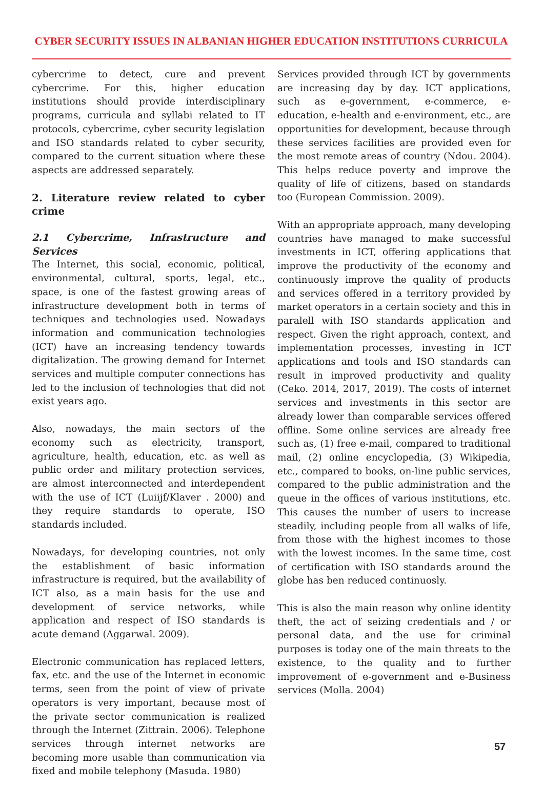CYBER SECURITY ISSUES IN ALBANIAN HIGHER EDUCATION INSTITUTIONS CURRICULA
cybercrime to detect, cure and prevent cybercrime. For this, higher education institutions should provide interdisciplinary programs, curricula and syllabi related to IT protocols, cybercrime, cyber security legislation and ISO standards related to cyber security, compared to the current situation where these aspects are addressed separately.
2. Literature review related to cyber crime
2.1 Cybercrime, Infrastructure and Services
The Internet, this social, economic, political, environmental, cultural, sports, legal, etc., space, is one of the fastest growing areas of infrastructure development both in terms of techniques and technologies used. Nowadays information and communication technologies (ICT) have an increasing tendency towards digitalization. The growing demand for Internet services and multiple computer connections has led to the inclusion of technologies that did not exist years ago.
Also, nowadays, the main sectors of the economy such as electricity, transport, agriculture, health, education, etc. as well as public order and military protection services, are almost interconnected and interdependent with the use of ICT (Luiijf/Klaver . 2000) and they require standards to operate, ISO standards included.
Nowadays, for developing countries, not only the establishment of basic information infrastructure is required, but the availability of ICT also, as a main basis for the use and development of service networks, while application and respect of ISO standards is acute demand (Aggarwal. 2009).
Electronic communication has replaced letters, fax, etc. and the use of the Internet in economic terms, seen from the point of view of private operators is very important, because most of the private sector communication is realized through the Internet (Zittrain. 2006). Telephone services through internet networks are becoming more usable than communication via fixed and mobile telephony (Masuda. 1980)
Services provided through ICT by governments are increasing day by day. ICT applications, such as e-government, e-commerce, e-education, e-health and e-environment, etc., are opportunities for development, because through these services facilities are provided even for the most remote areas of country (Ndou. 2004). This helps reduce poverty and improve the quality of life of citizens, based on standards too (European Commission. 2009).
With an appropriate approach, many developing countries have managed to make successful investments in ICT, offering applications that improve the productivity of the economy and continuously improve the quality of products and services offered in a territory provided by market operators in a certain society and this in paralell with ISO standards application and respect. Given the right approach, context, and implementation processes, investing in ICT applications and tools and ISO standards can result in improved productivity and quality (Ceko. 2014, 2017, 2019). The costs of internet services and investments in this sector are already lower than comparable services offered offline. Some online services are already free such as, (1) free e-mail, compared to traditional mail, (2) online encyclopedia, (3) Wikipedia, etc., compared to books, on-line public services, compared to the public administration and the queue in the offices of various institutions, etc. This causes the number of users to increase steadily, including people from all walks of life, from those with the highest incomes to those with the lowest incomes. In the same time, cost of certification with ISO standards around the globe has ben reduced continuosly.
This is also the main reason why online identity theft, the act of seizing credentials and / or personal data, and the use for criminal purposes is today one of the main threats to the existence, to the quality and to further improvement of e-government and e-Business services (Molla. 2004)
57